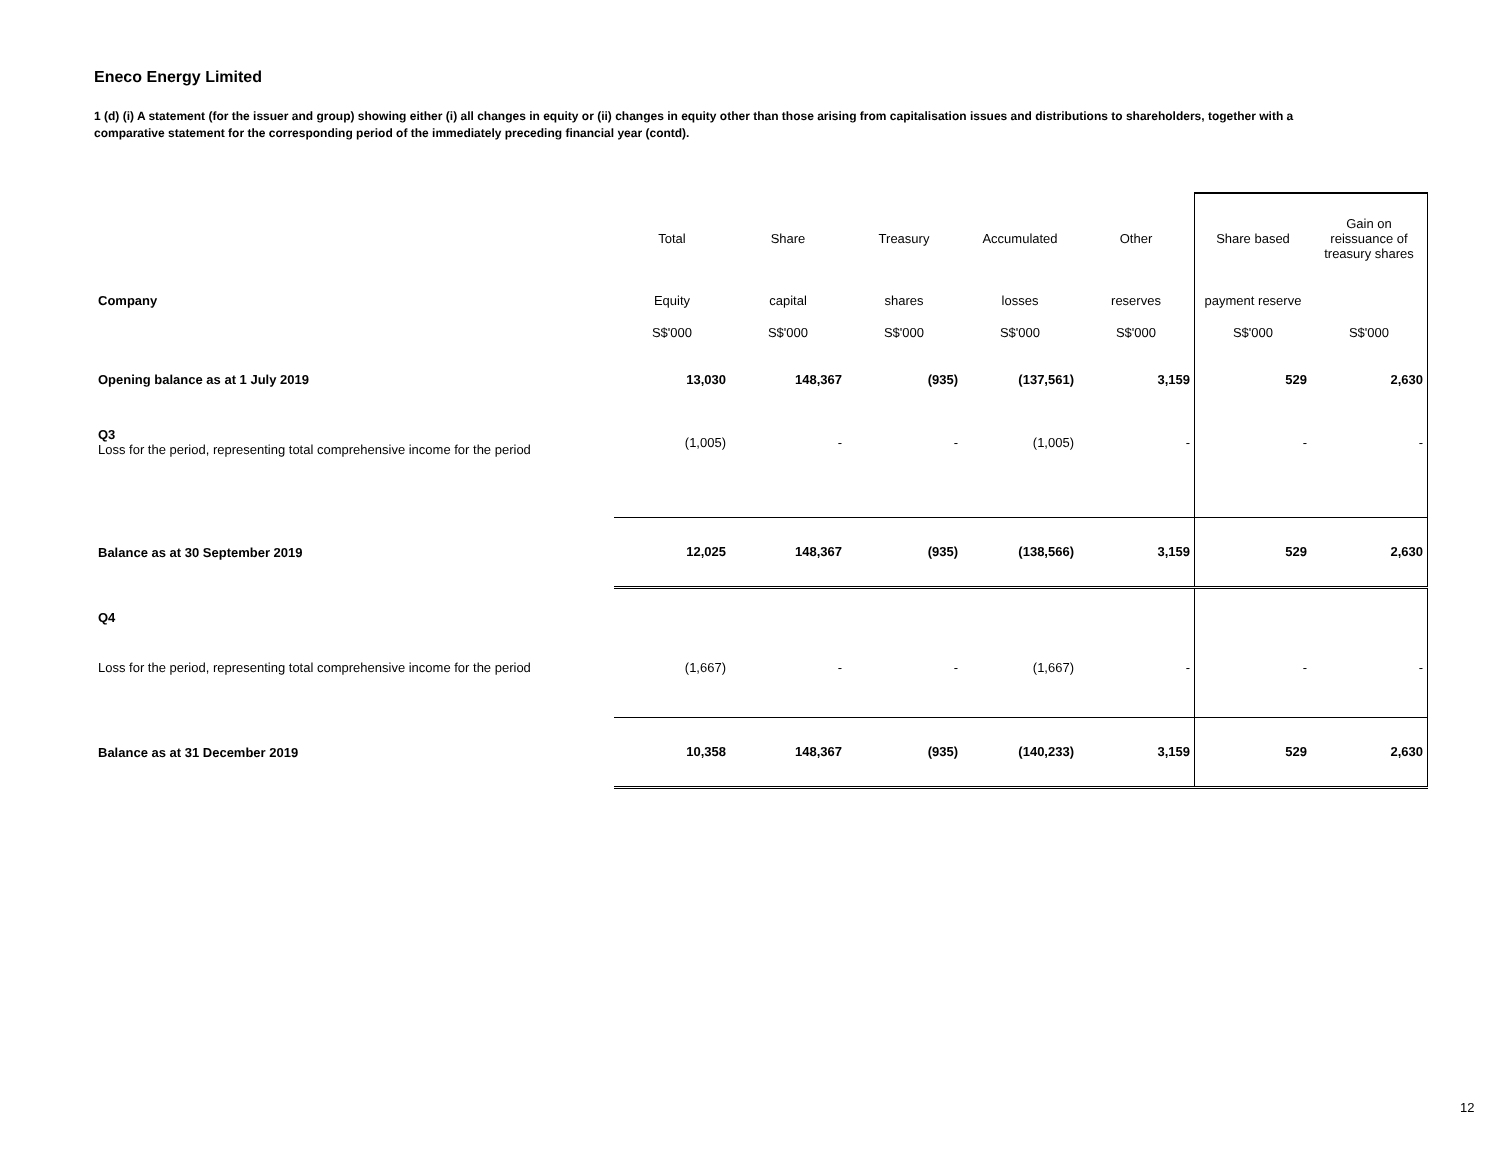Eneco Energy Limited
1 (d) (i) A statement (for the issuer and group) showing either (i) all changes in equity or (ii) changes in equity other than those arising from capitalisation issues and distributions to shareholders, together with a comparative statement for the corresponding period of the immediately preceding financial year (contd).
| | Total | Share | Treasury | Accumulated | Other | Share based | Gain on reissuance of treasury shares |
| Company | Equity | capital | shares | losses | reserves | payment reserve | |
| | S$'000 | S$'000 | S$'000 | S$'000 | S$'000 | S$'000 | S$'000 |
| Opening balance as at 1 July 2019 | 13,030 | 148,367 | (935) | (137,561) | 3,159 | 529 | 2,630 |
| Q3 Loss for the period, representing total comprehensive income for the period | (1,005) | - | - | (1,005) | - | - | - |
| Balance as at 30 September 2019 | 12,025 | 148,367 | (935) | (138,566) | 3,159 | 529 | 2,630 |
| Q4 | | | | | | | |
| Loss for the period, representing total comprehensive income for the period | (1,667) | - | - | (1,667) | - | - | - |
| Balance as at 31 December 2019 | 10,358 | 148,367 | (935) | (140,233) | 3,159 | 529 | 2,630 |
12